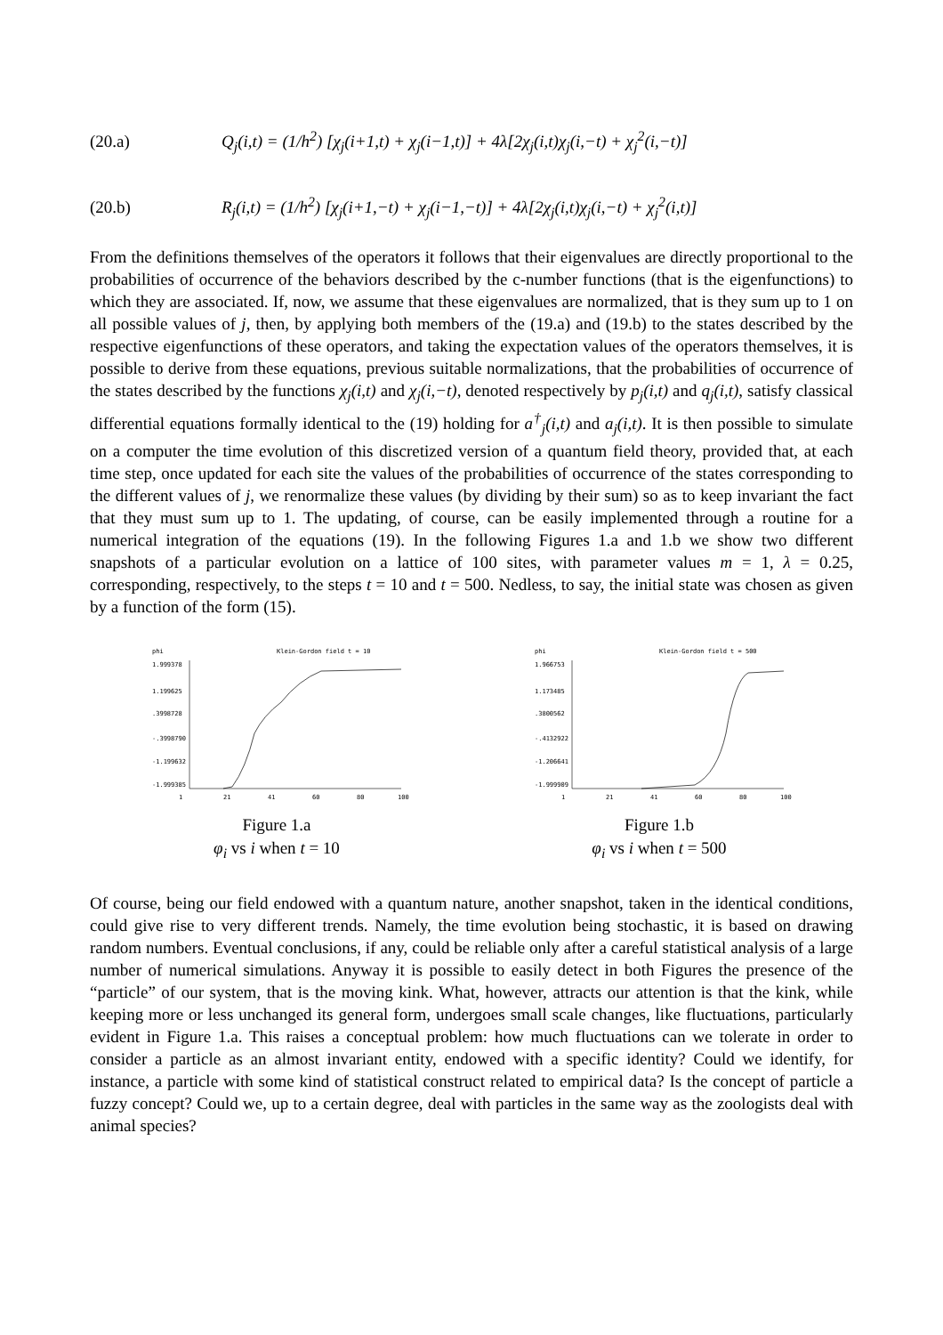(20.a) Q<sub>j</sub>(i,t) = (1/h<sup>2</sup>) [χ<sub>j</sub>(i+1,t) + χ<sub>j</sub>(i−1,t)] + 4λ[2χ<sub>j</sub>(i,t)χ<sub>j</sub>(i,−t) + χ<sub>j</sub><sup>2</sup>(i,−t)]
(20.b) R<sub>j</sub>(i,t) = (1/h<sup>2</sup>) [χ<sub>j</sub>(i+1,−t) + χ<sub>j</sub>(i−1,−t)] + 4λ[2χ<sub>j</sub>(i,t)χ<sub>j</sub>(i,−t) + χ<sub>j</sub><sup>2</sup>(i,t)]
From the definitions themselves of the operators it follows that their eigenvalues are directly proportional to the probabilities of occurrence of the behaviors described by the c-number functions (that is the eigenfunctions) to which they are associated. If, now, we assume that these eigenvalues are normalized, that is they sum up to 1 on all possible values of j, then, by applying both members of the (19.a) and (19.b) to the states described by the respective eigenfunctions of these operators, and taking the expectation values of the operators themselves, it is possible to derive from these equations, previous suitable normalizations, that the probabilities of occurrence of the states described by the functions χ<sub>j</sub>(i,t) and χ<sub>j</sub>(i,−t), denoted respectively by p<sub>j</sub>(i,t) and q<sub>j</sub>(i,t), satisfy classical differential equations formally identical to the (19) holding for a<sup>†</sup><sub>j</sub>(i,t) and a<sub>j</sub>(i,t). It is then possible to simulate on a computer the time evolution of this discretized version of a quantum field theory, provided that, at each time step, once updated for each site the values of the probabilities of occurrence of the states corresponding to the different values of j, we renormalize these values (by dividing by their sum) so as to keep invariant the fact that they must sum up to 1. The updating, of course, can be easily implemented through a routine for a numerical integration of the equations (19). In the following Figures 1.a and 1.b we show two different snapshots of a particular evolution on a lattice of 100 sites, with parameter values m = 1, λ = 0.25, corresponding, respectively, to the steps t = 10 and t = 500. Nedless, to say, the initial state was chosen as given by a function of the form (15).
phi
Klein-Gordon field t = 10
1.999378
1.199625
.3998728
-.3998790
-1.199632
-1.999385
1
21
41
60
80
100
Figure 1.a
φ<sub>i</sub> vs i when t = 10
phi
Klein-Gordon field t = 500
1.966753
1.173485
.3800562
-.4132922
-1.206641
-1.999909
1
21
41
60
80
100
Figure 1.b
φ<sub>i</sub> vs i when t = 500
Of course, being our field endowed with a quantum nature, another snapshot, taken in the identical conditions, could give rise to very different trends. Namely, the time evolution being stochastic, it is based on drawing random numbers. Eventual conclusions, if any, could be reliable only after a careful statistical analysis of a large number of numerical simulations. Anyway it is possible to easily detect in both Figures the presence of the “particle” of our system, that is the moving kink. What, however, attracts our attention is that the kink, while keeping more or less unchanged its general form, undergoes small scale changes, like fluctuations, particularly evident in Figure 1.a. This raises a conceptual problem: how much fluctuations can we tolerate in order to consider a particle as an almost invariant entity, endowed with a specific identity? Could we identify, for instance, a particle with some kind of statistical construct related to empirical data? Is the concept of particle a fuzzy concept? Could we, up to a certain degree, deal with particles in the same way as the zoologists deal with animal species?